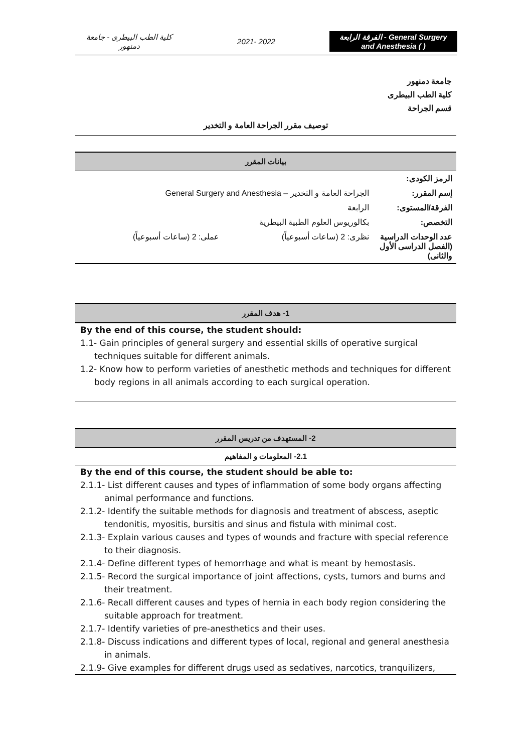كلية الطب البيطرى - جامعة دمنهور
2021- 2022
الفرقة الرابعة - General Surgery and Anesthesia ( )
جامعة دمنهور
كلية الطب البيطرى
قسم الجراحة
توصيف مقرر الجراحة العامة و التخدير
بيانات المقرر
| الرمز الكودى: | | |
| إسم المقرر: | الجراحة العامة و التخدير – General Surgery and Anesthesia | |
| الفرقة/المستوى: | الرابعة | |
| التخصص: | بكالوريوس العلوم الطبية البيطرية | |
| عدد الوحدات الدراسية (الفصل الدراسى الأول والثانى) | نظرى: 2 (ساعات أسبوعياً) | عملى: 2 (ساعات أسبوعياً) |
1- هدف المقرر
By the end of this course, the student should:
1.1- Gain principles of general surgery and essential skills of operative surgical techniques suitable for different animals.
1.2- Know how to perform varieties of anesthetic methods and techniques for different body regions in all animals according to each surgical operation.
2- المستهدف من تدريس المقرر
2.1- المعلومات و المفاهيم
By the end of this course, the student should be able to:
2.1.1- List different causes and types of inflammation of some body organs affecting animal performance and functions.
2.1.2- Identify the suitable methods for diagnosis and treatment of abscess, aseptic tendonitis, myositis, bursitis and sinus and fistula with minimal cost.
2.1.3- Explain various causes and types of wounds and fracture with special reference to their diagnosis.
2.1.4- Define different types of hemorrhage and what is meant by hemostasis.
2.1.5- Record the surgical importance of joint affections, cysts, tumors and burns and their treatment.
2.1.6- Recall different causes and types of hernia in each body region considering the suitable approach for treatment.
2.1.7- Identify varieties of pre-anesthetics and their uses.
2.1.8- Discuss indications and different types of local, regional and general anesthesia in animals.
2.1.9- Give examples for different drugs used as sedatives, narcotics, tranquilizers,